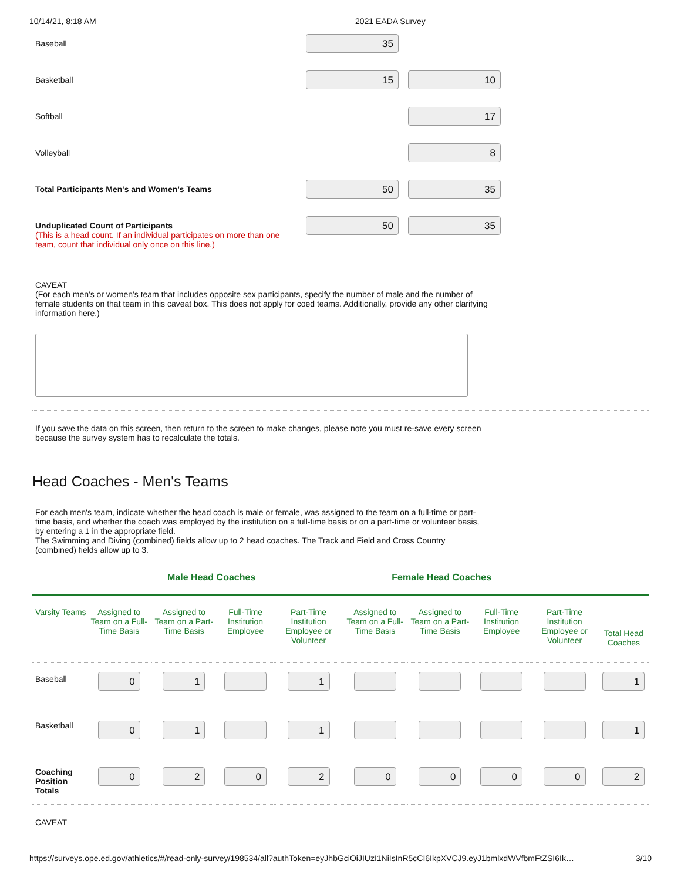10/14/21, 8:18 AM 2021 EADA Survey
Baseball
35
Basketball
15 10
Softball
17
Volleyball
8
Total Participants Men's and Women's Teams
50 35
Unduplicated Count of Participants
(This is a head count. If an individual participates on more than one team, count that individual only once on this line.)
50 35
CAVEAT
(For each men's or women's team that includes opposite sex participants, specify the number of male and the number of female students on that team in this caveat box. This does not apply for coed teams. Additionally, provide any other clarifying information here.)
If you save the data on this screen, then return to the screen to make changes, please note you must re-save every screen because the survey system has to recalculate the totals.
Head Coaches - Men's Teams
For each men's team, indicate whether the head coach is male or female, was assigned to the team on a full-time or part-time basis, and whether the coach was employed by the institution on a full-time basis or on a part-time or volunteer basis, by entering a 1 in the appropriate field.
The Swimming and Diving (combined) fields allow up to 2 head coaches. The Track and Field and Cross Country (combined) fields allow up to 3.
Male Head Coaches Female Head Coaches
| Varsity Teams | Assigned to Team on a Full-Time Basis | Assigned to Team on a Part-Time Basis | Full-Time Institution Employee | Part-Time Institution Employee or Volunteer | Assigned to Team on a Full-Time Basis | Assigned to Team on a Part-Time Basis | Full-Time Institution Employee | Part-Time Institution Employee or Volunteer | Total Head Coaches |
| --- | --- | --- | --- | --- | --- | --- | --- | --- | --- |
| Baseball | 0 | 1 | | 1 | | | | | 1 |
| Basketball | 0 | 1 | | 1 | | | | | 1 |
| Coaching Position Totals | 0 | 2 | 0 | 2 | 0 | 0 | 0 | 0 | 2 |
CAVEAT
https://surveys.ope.ed.gov/athletics/#/read-only-survey/198534/all?authToken=eyJhbGciOiJIUzI1NiIsInR5cCI6IkpXVCJ9.eyJ1bmlxdWVfbmFtZSI6Ik… 3/10